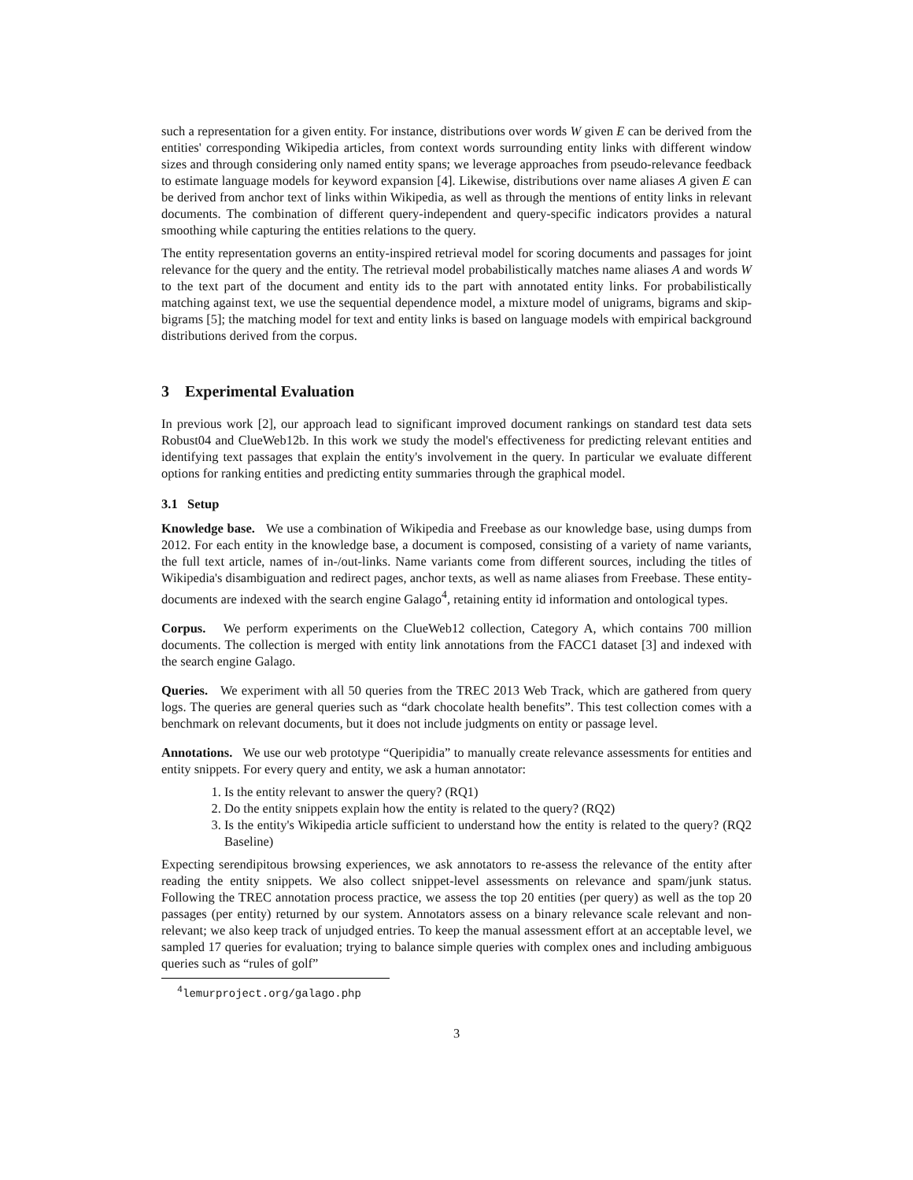such a representation for a given entity. For instance, distributions over words W given E can be derived from the entities' corresponding Wikipedia articles, from context words surrounding entity links with different window sizes and through considering only named entity spans; we leverage approaches from pseudo-relevance feedback to estimate language models for keyword expansion [4]. Likewise, distributions over name aliases A given E can be derived from anchor text of links within Wikipedia, as well as through the mentions of entity links in relevant documents. The combination of different query-independent and query-specific indicators provides a natural smoothing while capturing the entities relations to the query.
The entity representation governs an entity-inspired retrieval model for scoring documents and passages for joint relevance for the query and the entity. The retrieval model probabilistically matches name aliases A and words W to the text part of the document and entity ids to the part with annotated entity links. For probabilistically matching against text, we use the sequential dependence model, a mixture model of unigrams, bigrams and skip-bigrams [5]; the matching model for text and entity links is based on language models with empirical background distributions derived from the corpus.
3 Experimental Evaluation
In previous work [2], our approach lead to significant improved document rankings on standard test data sets Robust04 and ClueWeb12b. In this work we study the model's effectiveness for predicting relevant entities and identifying text passages that explain the entity's involvement in the query. In particular we evaluate different options for ranking entities and predicting entity summaries through the graphical model.
3.1 Setup
Knowledge base. We use a combination of Wikipedia and Freebase as our knowledge base, using dumps from 2012. For each entity in the knowledge base, a document is composed, consisting of a variety of name variants, the full text article, names of in-/out-links. Name variants come from different sources, including the titles of Wikipedia's disambiguation and redirect pages, anchor texts, as well as name aliases from Freebase. These entity-documents are indexed with the search engine Galago<sup>4</sup>, retaining entity id information and ontological types.
Corpus. We perform experiments on the ClueWeb12 collection, Category A, which contains 700 million documents. The collection is merged with entity link annotations from the FACC1 dataset [3] and indexed with the search engine Galago.
Queries. We experiment with all 50 queries from the TREC 2013 Web Track, which are gathered from query logs. The queries are general queries such as “dark chocolate health benefits”. This test collection comes with a benchmark on relevant documents, but it does not include judgments on entity or passage level.
Annotations. We use our web prototype “Queripidia” to manually create relevance assessments for entities and entity snippets. For every query and entity, we ask a human annotator:
1. Is the entity relevant to answer the query? (RQ1)
2. Do the entity snippets explain how the entity is related to the query? (RQ2)
3. Is the entity's Wikipedia article sufficient to understand how the entity is related to the query? (RQ2 Baseline)
Expecting serendipitous browsing experiences, we ask annotators to re-assess the relevance of the entity after reading the entity snippets. We also collect snippet-level assessments on relevance and spam/junk status. Following the TREC annotation process practice, we assess the top 20 entities (per query) as well as the top 20 passages (per entity) returned by our system. Annotators assess on a binary relevance scale relevant and non-relevant; we also keep track of unjudged entries. To keep the manual assessment effort at an acceptable level, we sampled 17 queries for evaluation; trying to balance simple queries with complex ones and including ambiguous queries such as “rules of golf”
<sup>4</sup> lemurproject.org/galago.php
3